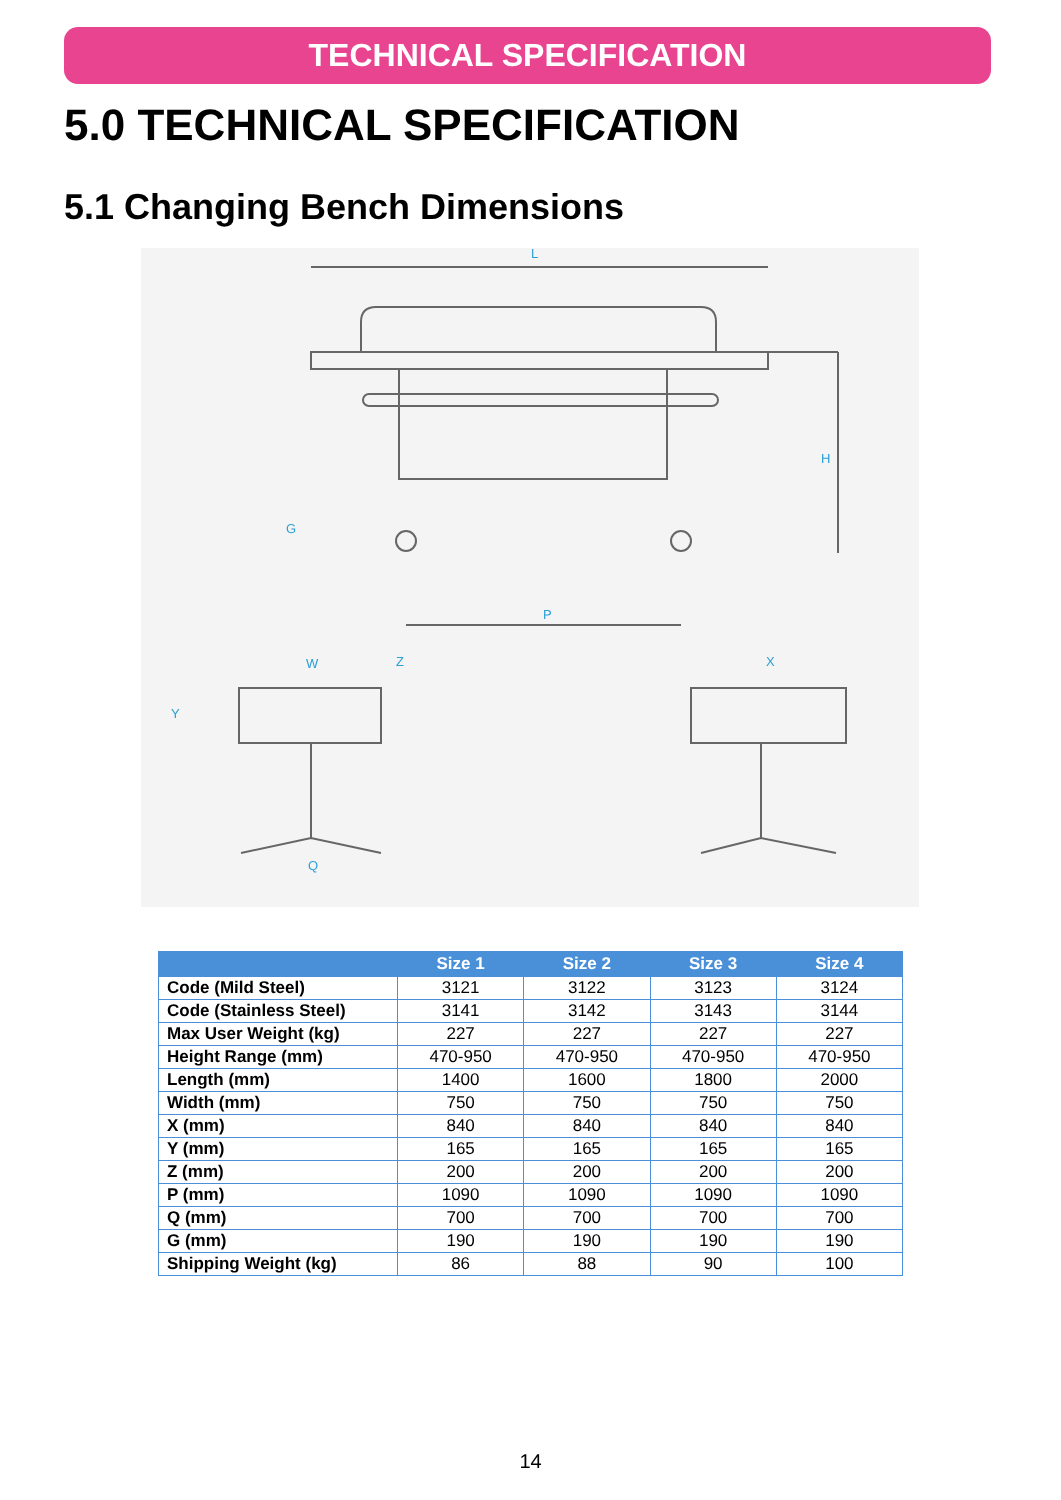TECHNICAL SPECIFICATION
5.0 TECHNICAL SPECIFICATION
5.1 Changing Bench Dimensions
L
H
G
P
W
Z
X
Y
Q
| | Size 1 | Size 2 | Size 3 | Size 4 |
| --- | --- | --- | --- | --- |
| Code (Mild Steel) | 3121 | 3122 | 3123 | 3124 |
| Code (Stainless Steel) | 3141 | 3142 | 3143 | 3144 |
| Max User Weight (kg) | 227 | 227 | 227 | 227 |
| Height Range (mm) | 470-950 | 470-950 | 470-950 | 470-950 |
| Length (mm) | 1400 | 1600 | 1800 | 2000 |
| Width (mm) | 750 | 750 | 750 | 750 |
| X (mm) | 840 | 840 | 840 | 840 |
| Y (mm) | 165 | 165 | 165 | 165 |
| Z (mm) | 200 | 200 | 200 | 200 |
| P (mm) | 1090 | 1090 | 1090 | 1090 |
| Q (mm) | 700 | 700 | 700 | 700 |
| G (mm) | 190 | 190 | 190 | 190 |
| Shipping Weight (kg) | 86 | 88 | 90 | 100 |
14